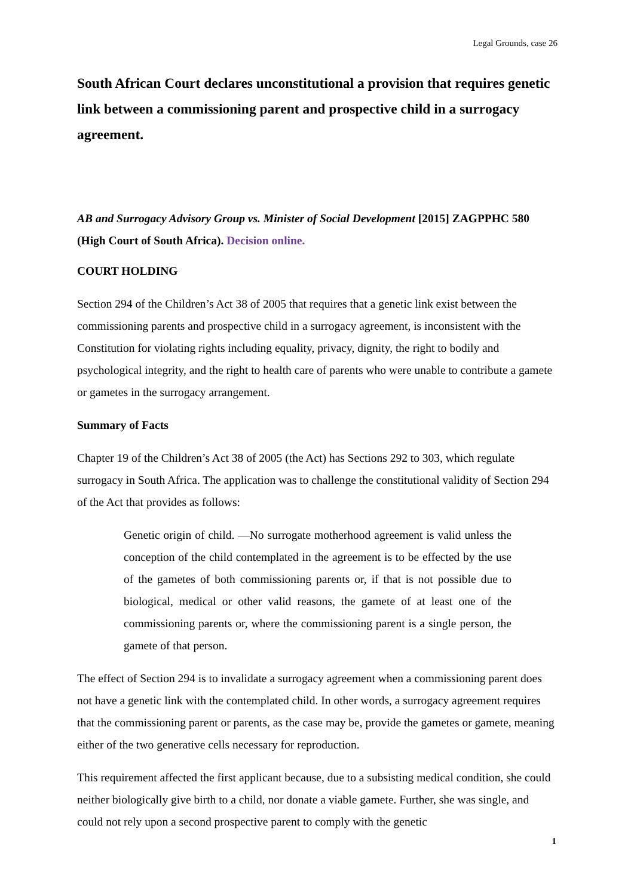Legal Grounds, case 26
South African Court declares unconstitutional a provision that requires genetic link between a commissioning parent and prospective child in a surrogacy agreement.
AB and Surrogacy Advisory Group vs. Minister of Social Development [2015] ZAGPPHC 580 (High Court of South Africa). Decision online.
COURT HOLDING
Section 294 of the Children’s Act 38 of 2005 that requires that a genetic link exist between the commissioning parents and prospective child in a surrogacy agreement, is inconsistent with the Constitution for violating rights including equality, privacy, dignity, the right to bodily and psychological integrity, and the right to health care of parents who were unable to contribute a gamete or gametes in the surrogacy arrangement.
Summary of Facts
Chapter 19 of the Children’s Act 38 of 2005 (the Act) has Sections 292 to 303, which regulate surrogacy in South Africa. The application was to challenge the constitutional validity of Section 294 of the Act that provides as follows:
Genetic origin of child. —No surrogate motherhood agreement is valid unless the conception of the child contemplated in the agreement is to be effected by the use of the gametes of both commissioning parents or, if that is not possible due to biological, medical or other valid reasons, the gamete of at least one of the commissioning parents or, where the commissioning parent is a single person, the gamete of that person.
The effect of Section 294 is to invalidate a surrogacy agreement when a commissioning parent does not have a genetic link with the contemplated child. In other words, a surrogacy agreement requires that the commissioning parent or parents, as the case may be, provide the gametes or gamete, meaning either of the two generative cells necessary for reproduction.
This requirement affected the first applicant because, due to a subsisting medical condition, she could neither biologically give birth to a child, nor donate a viable gamete. Further, she was single, and could not rely upon a second prospective parent to comply with the genetic
1